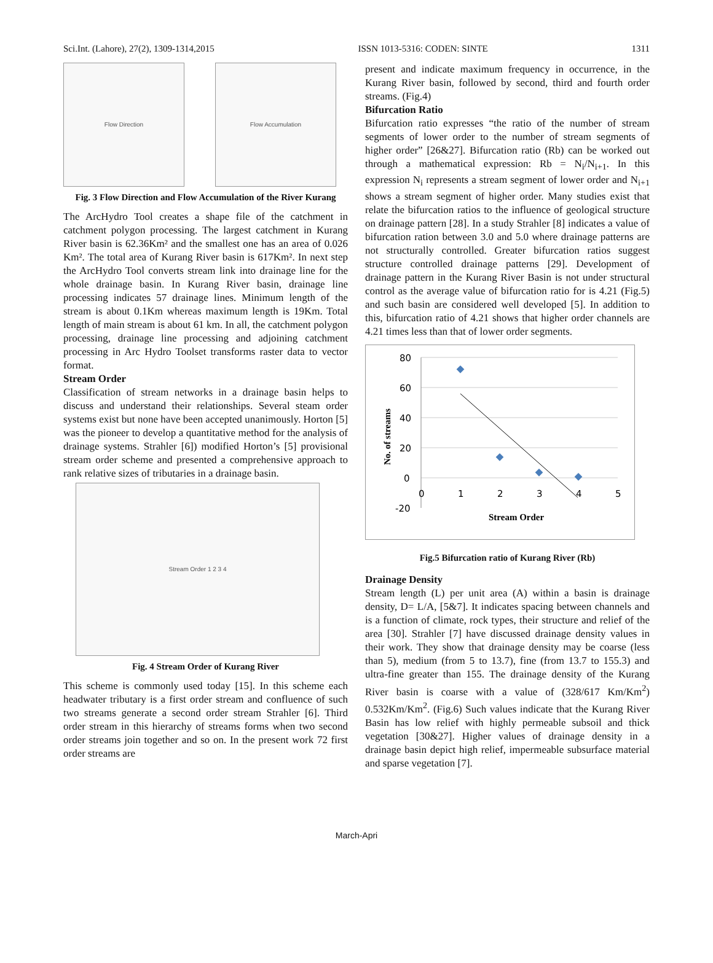Sci.Int. (Lahore), 27(2), 1309-1314,2015 ISSN 1013-5316: CODEN: SINTE 1311
Flow Direction Flow Accumulation
Fig. 3 Flow Direction and Flow Accumulation of the River Kurang
The ArcHydro Tool creates a shape file of the catchment in catchment polygon processing. The largest catchment in Kurang River basin is 62.36Km² and the smallest one has an area of 0.026 Km². The total area of Kurang River basin is 617Km². In next step the ArcHydro Tool converts stream link into drainage line for the whole drainage basin. In Kurang River basin, drainage line processing indicates 57 drainage lines. Minimum length of the stream is about 0.1Km whereas maximum length is 19Km. Total length of main stream is about 61 km. In all, the catchment polygon processing, drainage line processing and adjoining catchment processing in Arc Hydro Toolset transforms raster data to vector format.
Stream Order
Classification of stream networks in a drainage basin helps to discuss and understand their relationships. Several steam order systems exist but none have been accepted unanimously. Horton [5] was the pioneer to develop a quantitative method for the analysis of drainage systems. Strahler [6]) modified Horton’s [5] provisional stream order scheme and presented a comprehensive approach to rank relative sizes of tributaries in a drainage basin.
Stream Order 1 2 3 4
Fig. 4 Stream Order of Kurang River
This scheme is commonly used today [15]. In this scheme each headwater tributary is a first order stream and confluence of such two streams generate a second order stream Strahler [6]. Third order stream in this hierarchy of streams forms when two second order streams join together and so on. In the present work 72 first order streams are
present and indicate maximum frequency in occurrence, in the Kurang River basin, followed by second, third and fourth order streams. (Fig.4)
Bifurcation Ratio
Bifurcation ratio expresses “the ratio of the number of stream segments of lower order to the number of stream segments of higher order” [26&27]. Bifurcation ratio (Rb) can be worked out through a mathematical expression: Rb = N<sub>i</sub>/N<sub>i+1</sub>. In this expression N<sub>i</sub> represents a stream segment of lower order and N<sub>i+1</sub> shows a stream segment of higher order. Many studies exist that relate the bifurcation ratios to the influence of geological structure on drainage pattern [28]. In a study Strahler [8] indicates a value of bifurcation ration between 3.0 and 5.0 where drainage patterns are not structurally controlled. Greater bifurcation ratios suggest structure controlled drainage patterns [29]. Development of drainage pattern in the Kurang River Basin is not under structural control as the average value of bifurcation ratio for is 4.21 (Fig.5) and such basin are considered well developed [5]. In addition to this, bifurcation ratio of 4.21 shows that higher order channels are 4.21 times less than that of lower order segments.
80
60
40
20
0
-20
0
1
2
3
4
5
Stream Order
No. of streams
Fig.5 Bifurcation ratio of Kurang River (Rb)
Drainage Density
Stream length (L) per unit area (A) within a basin is drainage density, D= L/A, [5&7]. It indicates spacing between channels and is a function of climate, rock types, their structure and relief of the area [30]. Strahler [7] have discussed drainage density values in their work. They show that drainage density may be coarse (less than 5), medium (from 5 to 13.7), fine (from 13.7 to 155.3) and ultra-fine greater than 155. The drainage density of the Kurang River basin is coarse with a value of (328/617 Km/Km<sup>2</sup>) 0.532Km/Km<sup>2</sup>. (Fig.6) Such values indicate that the Kurang River Basin has low relief with highly permeable subsoil and thick vegetation [30&27]. Higher values of drainage density in a drainage basin depict high relief, impermeable subsurface material and sparse vegetation [7].
March-Apri